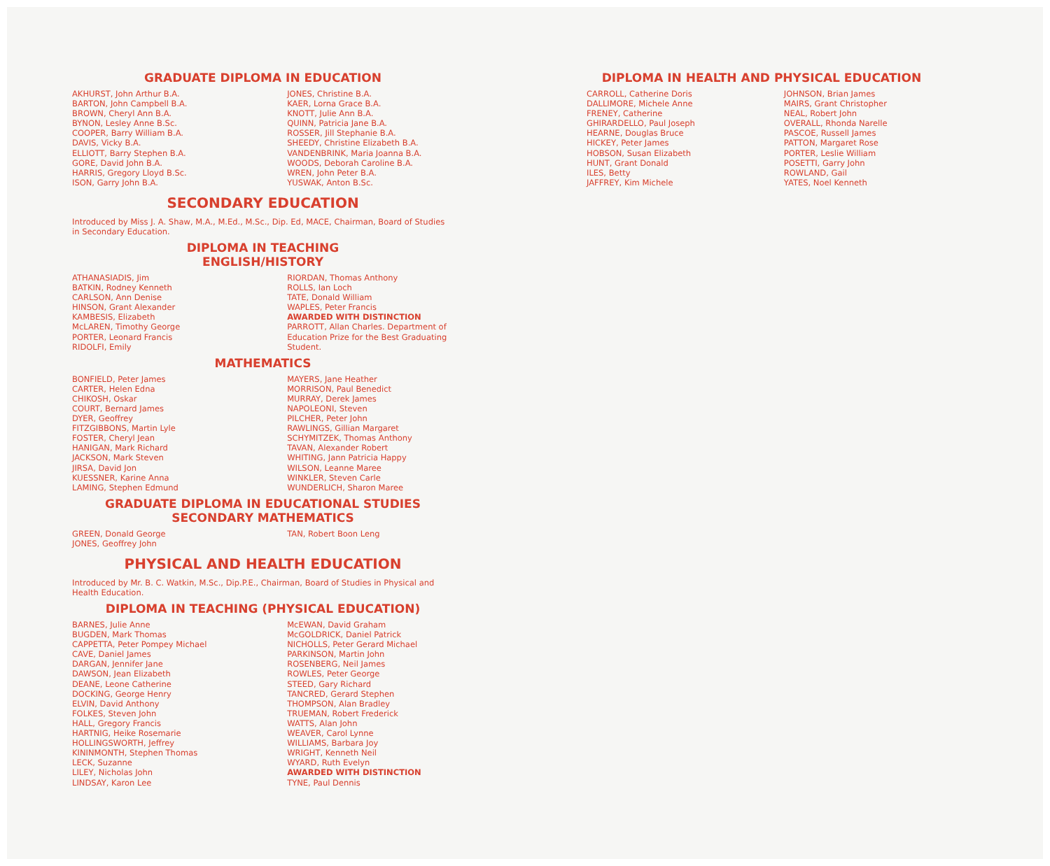GRADUATE DIPLOMA IN EDUCATION
AKHURST, John Arthur B.A.
BARTON, John Campbell B.A.
BROWN, Cheryl Ann B.A.
BYNON, Lesley Anne B.Sc.
COOPER, Barry William B.A.
DAVIS, Vicky B.A.
ELLIOTT, Barry Stephen B.A.
GORE, David John B.A.
HARRIS, Gregory Lloyd B.Sc.
ISON, Garry John B.A.
JONES, Christine B.A.
KAER, Lorna Grace B.A.
KNOTT, Julie Ann B.A.
QUINN, Patricia Jane B.A.
ROSSER, Jill Stephanie B.A.
SHEEDY, Christine Elizabeth B.A.
VANDENBRINK, Maria Joanna B.A.
WOODS, Deborah Caroline B.A.
WREN, John Peter B.A.
YUSWAK, Anton B.Sc.
SECONDARY EDUCATION
Introduced by Miss J. A. Shaw, M.A., M.Ed., M.Sc., Dip. Ed, MACE, Chairman, Board of Studies in Secondary Education.
DIPLOMA IN TEACHING
ENGLISH/HISTORY
ATHANASIADIS, Jim
BATKIN, Rodney Kenneth
CARLSON, Ann Denise
HINSON, Grant Alexander
KAMBESIS, Elizabeth
McLAREN, Timothy George
PORTER, Leonard Francis
RIDOLFI, Emily
RIORDAN, Thomas Anthony
ROLLS, Ian Loch
TATE, Donald William
WAPLES, Peter Francis
AWARDED WITH DISTINCTION
PARROTT, Allan Charles. Department of Education Prize for the Best Graduating Student.
MATHEMATICS
BONFIELD, Peter James
CARTER, Helen Edna
CHIKOSH, Oskar
COURT, Bernard James
DYER, Geoffrey
FITZGIBBONS, Martin Lyle
FOSTER, Cheryl Jean
HANIGAN, Mark Richard
JACKSON, Mark Steven
JIRSA, David Jon
KUESSNER, Karine Anna
LAMING, Stephen Edmund
MAYERS, Jane Heather
MORRISON, Paul Benedict
MURRAY, Derek James
NAPOLEONI, Steven
PILCHER, Peter John
RAWLINGS, Gillian Margaret
SCHYMITZEK, Thomas Anthony
TAVAN, Alexander Robert
WHITING, Jann Patricia Happy
WILSON, Leanne Maree
WINKLER, Steven Carle
WUNDERLICH, Sharon Maree
GRADUATE DIPLOMA IN EDUCATIONAL STUDIES
SECONDARY MATHEMATICS
GREEN, Donald George
JONES, Geoffrey John
TAN, Robert Boon Leng
PHYSICAL AND HEALTH EDUCATION
Introduced by Mr. B. C. Watkin, M.Sc., Dip.P.E., Chairman, Board of Studies in Physical and Health Education.
DIPLOMA IN TEACHING (PHYSICAL EDUCATION)
BARNES, Julie Anne
BUGDEN, Mark Thomas
CAPPETTA, Peter Pompey Michael
CAVE, Daniel James
DARGAN, Jennifer Jane
DAWSON, Jean Elizabeth
DEANE, Leone Catherine
DOCKING, George Henry
ELVIN, David Anthony
FOLKES, Steven John
HALL, Gregory Francis
HARTNIG, Heike Rosemarie
HOLLINGSWORTH, Jeffrey
KININMONTH, Stephen Thomas
LECK, Suzanne
LILEY, Nicholas John
LINDSAY, Karon Lee
McEWAN, David Graham
McGOLDRICK, Daniel Patrick
NICHOLLS, Peter Gerard Michael
PARKINSON, Martin John
ROSENBERG, Neil James
ROWLES, Peter George
STEED, Gary Richard
TANCRED, Gerard Stephen
THOMPSON, Alan Bradley
TRUEMAN, Robert Frederick
WATTS, Alan John
WEAVER, Carol Lynne
WILLIAMS, Barbara Joy
WRIGHT, Kenneth Neil
WYARD, Ruth Evelyn
AWARDED WITH DISTINCTION
TYNE, Paul Dennis
DIPLOMA IN HEALTH AND PHYSICAL EDUCATION
CARROLL, Catherine Doris
DALLIMORE, Michele Anne
FRENEY, Catherine
GHIRARDELLO, Paul Joseph
HEARNE, Douglas Bruce
HICKEY, Peter James
HOBSON, Susan Elizabeth
HUNT, Grant Donald
ILES, Betty
JAFFREY, Kim Michele
JOHNSON, Brian James
MAIRS, Grant Christopher
NEAL, Robert John
OVERALL, Rhonda Narelle
PASCOE, Russell James
PATTON, Margaret Rose
PORTER, Leslie William
POSETTI, Garry John
ROWLAND, Gail
YATES, Noel Kenneth